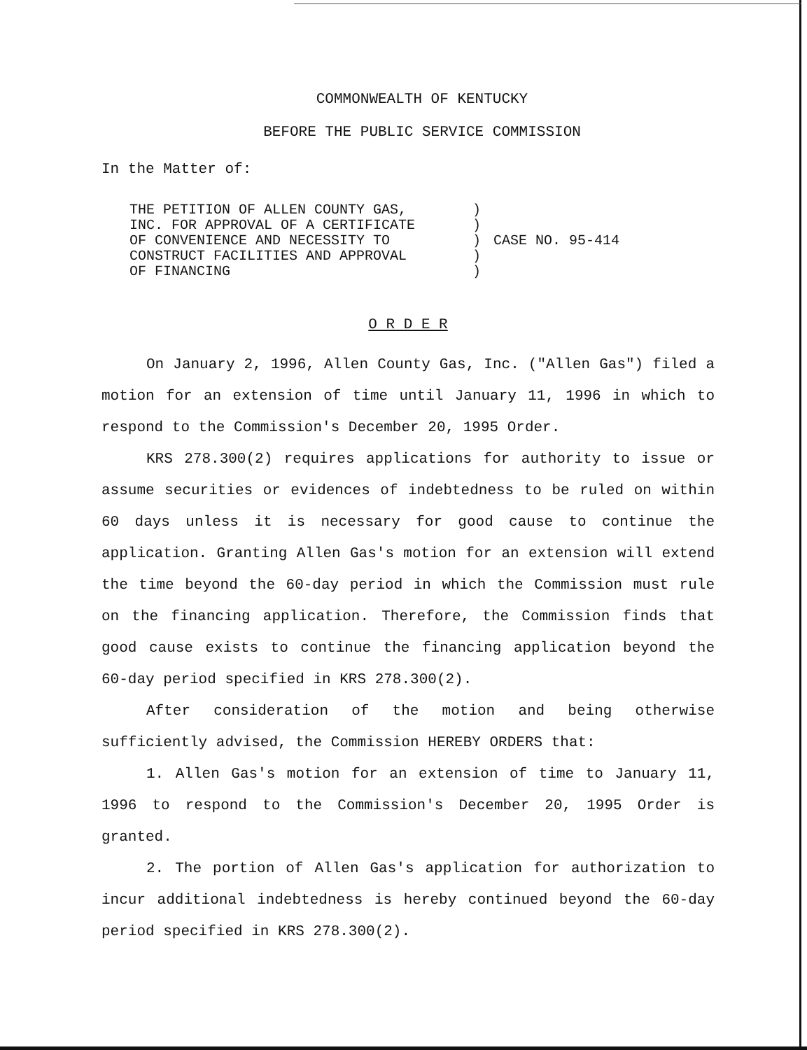COMMONWEALTH OF KENTUCKY
BEFORE THE PUBLIC SERVICE COMMISSION
In the Matter of:
| THE PETITION OF ALLEN COUNTY GAS, INC. FOR APPROVAL OF A CERTIFICATE OF CONVENIENCE AND NECESSITY TO CONSTRUCT FACILITIES AND APPROVAL OF FINANCING | ) ) ) ) ) | CASE NO. 95-414 |
O R D E R
On January 2, 1996, Allen County Gas, Inc. ("Allen Gas") filed a motion for an extension of time until January 11, 1996 in which to respond to the Commission's December 20, 1995 Order.
KRS 278.300(2) requires applications for authority to issue or assume securities or evidences of indebtedness to be ruled on within 60 days unless it is necessary for good cause to continue the application. Granting Allen Gas's motion for an extension will extend the time beyond the 60-day period in which the Commission must rule on the financing application. Therefore, the Commission finds that good cause exists to continue the financing application beyond the 60-day period specified in KRS 278.300(2).
After consideration of the motion and being otherwise sufficiently advised, the Commission HEREBY ORDERS that:
1. Allen Gas's motion for an extension of time to January 11, 1996 to respond to the Commission's December 20, 1995 Order is granted.
2. The portion of Allen Gas's application for authorization to incur additional indebtedness is hereby continued beyond the 60-day period specified in KRS 278.300(2).